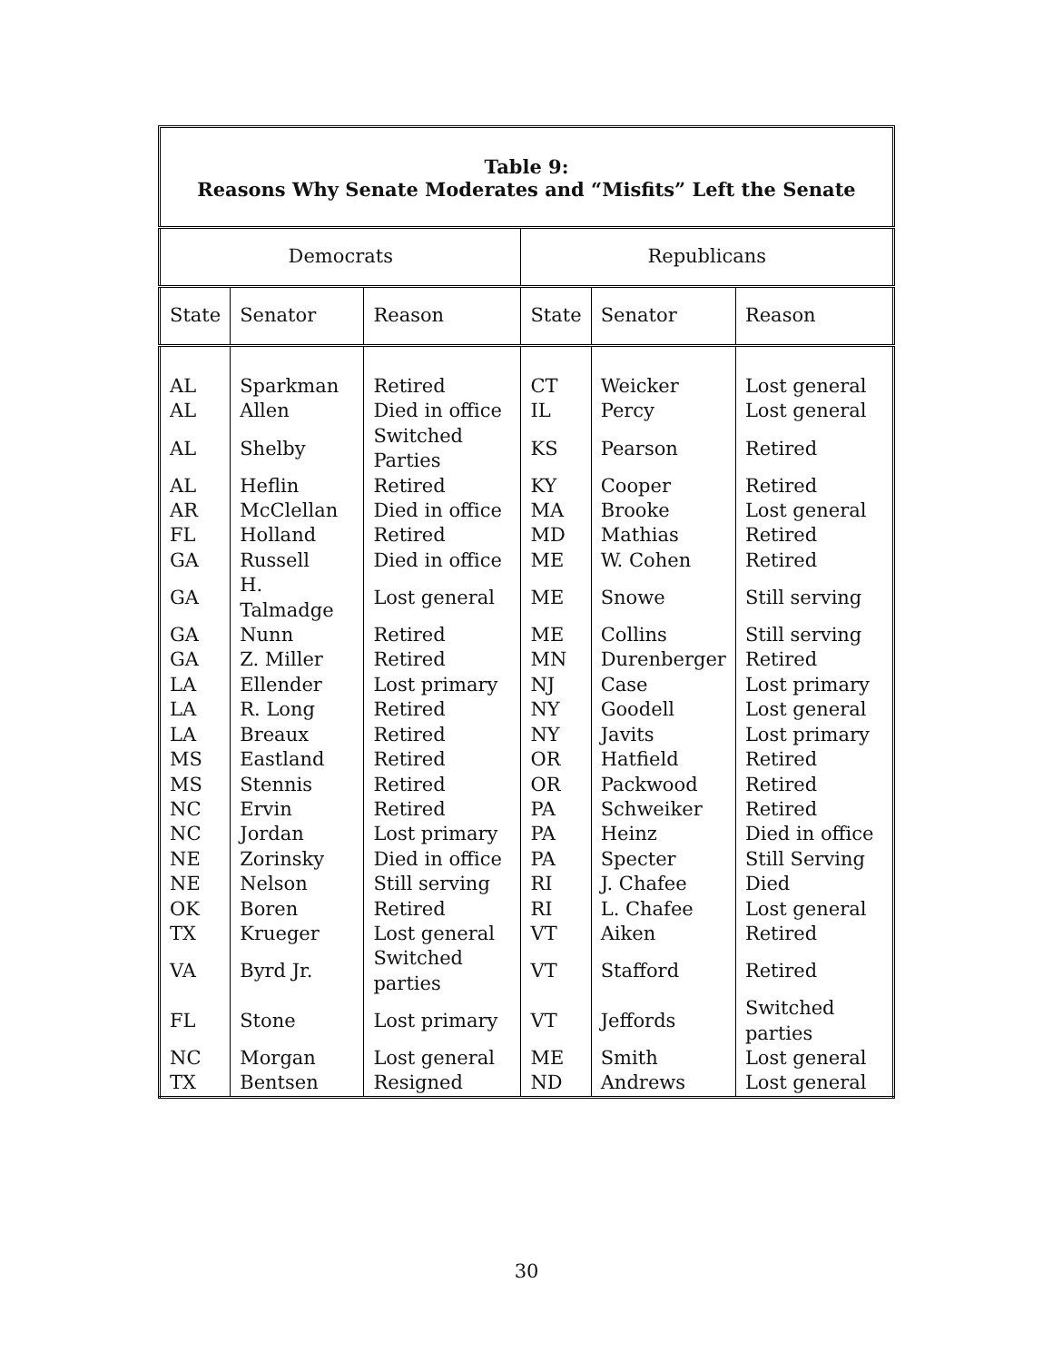Table 9:
Reasons Why Senate Moderates and “Misfits” Left the Senate
| Democrats | | | Republicans | | |
| --- | --- | --- | --- | --- | --- |
| State | Senator | Reason | State | Senator | Reason |
| AL | Sparkman | Retired | CT | Weicker | Lost general |
| AL | Allen | Died in office | IL | Percy | Lost general |
| AL | Shelby | Switched Parties | KS | Pearson | Retired |
| AL | Heflin | Retired | KY | Cooper | Retired |
| AR | McClellan | Died in office | MA | Brooke | Lost general |
| FL | Holland | Retired | MD | Mathias | Retired |
| GA | Russell | Died in office | ME | W. Cohen | Retired |
| GA | H. Talmadge | Lost general | ME | Snowe | Still serving |
| GA | Nunn | Retired | ME | Collins | Still serving |
| GA | Z. Miller | Retired | MN | Durenberger | Retired |
| LA | Ellender | Lost primary | NJ | Case | Lost primary |
| LA | R. Long | Retired | NY | Goodell | Lost general |
| LA | Breaux | Retired | NY | Javits | Lost primary |
| MS | Eastland | Retired | OR | Hatfield | Retired |
| MS | Stennis | Retired | OR | Packwood | Retired |
| NC | Ervin | Retired | PA | Schweiker | Retired |
| NC | Jordan | Lost primary | PA | Heinz | Died in office |
| NE | Zorinsky | Died in office | PA | Specter | Still Serving |
| NE | Nelson | Still serving | RI | J. Chafee | Died |
| OK | Boren | Retired | RI | L. Chafee | Lost general |
| TX | Krueger | Lost general | VT | Aiken | Retired |
| VA | Byrd Jr. | Switched parties | VT | Stafford | Retired |
| FL | Stone | Lost primary | VT | Jeffords | Switched parties |
| NC | Morgan | Lost general | ME | Smith | Lost general |
| TX | Bentsen | Resigned | ND | Andrews | Lost general |
30